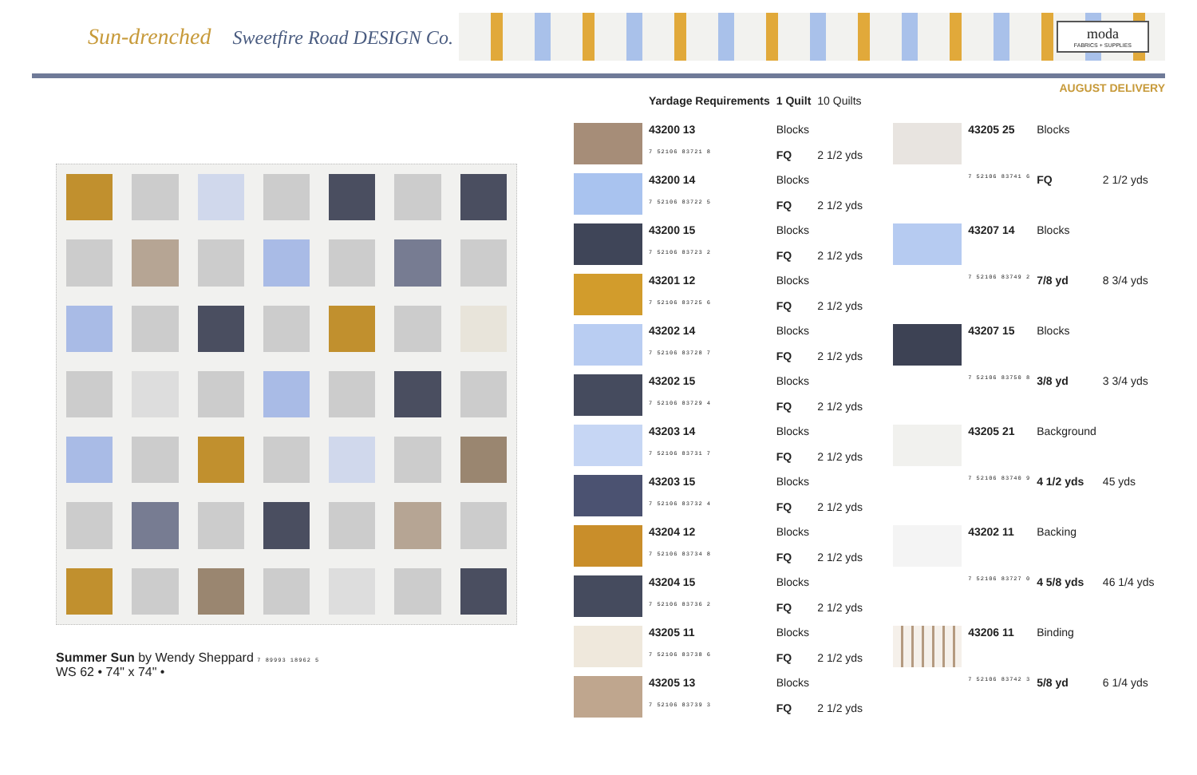Sun-drenched Sweetfire Road DESIGN Co.
moda
FABRICS + SUPPLIES
AUGUST DELIVERY
Summer Sun by Wendy Sheppard 7 89993 18962 5
WS 62 • 74" x 74" •
| | Yardage Requirements | 1 Quilt | 10 Quilts |
| --- | --- | --- | --- |
| | 43200 13 | Blocks | |
| | 7 52106 83721 8 | FQ | 2 1/2 yds |
| | 43200 14 | Blocks | |
| | 7 52106 83722 5 | FQ | 2 1/2 yds |
| | 43200 15 | Blocks | |
| | 7 52106 83723 2 | FQ | 2 1/2 yds |
| | 43201 12 | Blocks | |
| | 7 52106 83725 6 | FQ | 2 1/2 yds |
| | 43202 14 | Blocks | |
| | 7 52106 83728 7 | FQ | 2 1/2 yds |
| | 43202 15 | Blocks | |
| | 7 52106 83729 4 | FQ | 2 1/2 yds |
| | 43203 14 | Blocks | |
| | 7 52106 83731 7 | FQ | 2 1/2 yds |
| | 43203 15 | Blocks | |
| | 7 52106 83732 4 | FQ | 2 1/2 yds |
| | 43204 12 | Blocks | |
| | 7 52106 83734 8 | FQ | 2 1/2 yds |
| | 43204 15 | Blocks | |
| | 7 52106 83736 2 | FQ | 2 1/2 yds |
| | 43205 11 | Blocks | |
| | 7 52106 83738 6 | FQ | 2 1/2 yds |
| | 43205 13 | Blocks | |
| | 7 52106 83739 3 | FQ | 2 1/2 yds |
| | 43205 25 | Blocks | |
| | 7 52106 83741 6 | FQ | 2 1/2 yds |
| | 43207 14 | Blocks | |
| | 7 52106 83749 2 | 7/8 yd | 8 3/4 yds |
| | 43207 15 | Blocks | |
| | 7 52106 83750 8 | 3/8 yd | 3 3/4 yds |
| | 43205 21 | Background | |
| | 7 52106 83740 9 | 4 1/2 yds | 45 yds |
| | 43202 11 | Backing | |
| | 7 52106 83727 0 | 4 5/8 yds | 46 1/4 yds |
| | 43206 11 | Binding | |
| | 7 52106 83742 3 | 5/8 yd | 6 1/4 yds |